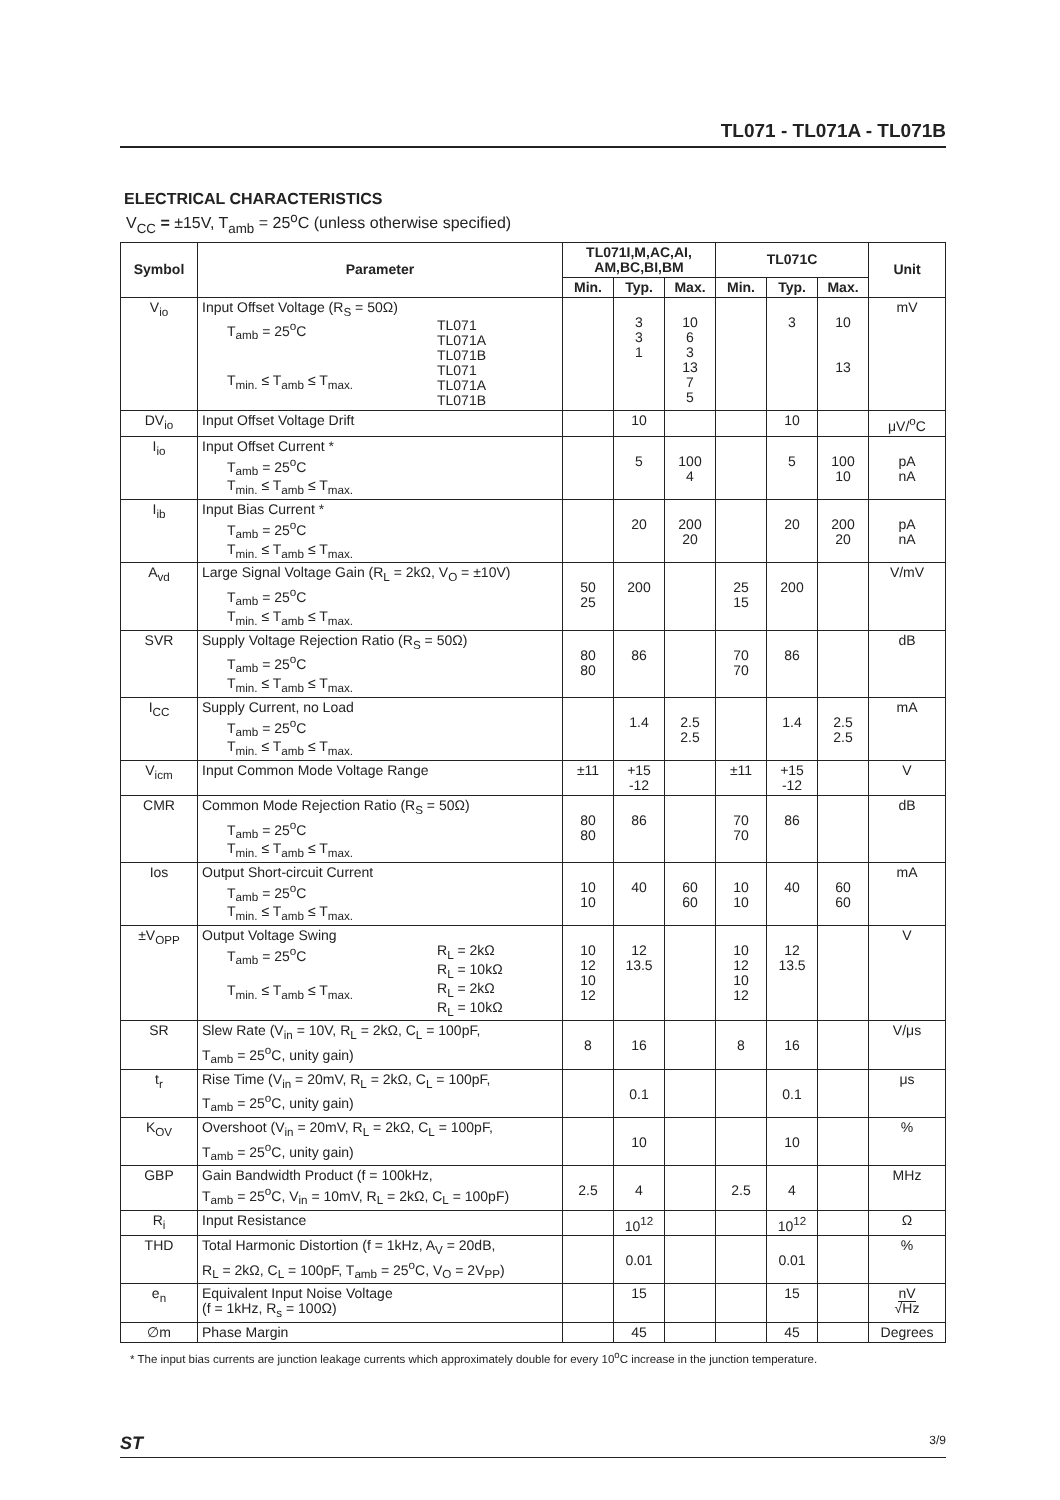TL071 - TL071A - TL071B
ELECTRICAL CHARACTERISTICS
V<sub>CC</sub> = ±15V, T<sub>amb</sub> = 25<sup>o</sup>C (unless otherwise specified)
| Symbol | Parameter | TL071I,M,AC,AI, AM,BC,BI,BM | | | TL071C | | | Unit |
| --- | --- | --- | --- | --- | --- | --- | --- | --- |
| | | Min. | Typ. | Max. | Min. | Typ. | Max. | |
| V<sub>io</sub> | Input Offset Voltage (R<sub>S</sub> = 50Ω) T<sub>amb</sub> = 25<sup>o</sup>C T<sub>min.</sub> ≤ T<sub>amb</sub> ≤ T<sub>max.</sub> TL071 TL071A TL071B TL071 TL071A TL071B | | 3 3 1 | 10 6 3 13 7 5 | | 3 | 10 13 | mV |
| DV<sub>io</sub> | Input Offset Voltage Drift | | 10 | | | 10 | | μV/<sup>o</sup>C |
| I<sub>io</sub> | Input Offset Current * T<sub>amb</sub> = 25<sup>o</sup>C T<sub>min.</sub> ≤ T<sub>amb</sub> ≤ T<sub>max.</sub> | | 5 | 100 4 | | 5 | 100 10 | pA nA |
| I<sub>ib</sub> | Input Bias Current * T<sub>amb</sub> = 25<sup>o</sup>C T<sub>min.</sub> ≤ T<sub>amb</sub> ≤ T<sub>max.</sub> | | 20 | 200 20 | | 20 | 200 20 | pA nA |
| A<sub>vd</sub> | Large Signal Voltage Gain (R<sub>L</sub> = 2kΩ, V<sub>O</sub> = ±10V) T<sub>amb</sub> = 25<sup>o</sup>C T<sub>min.</sub> ≤ T<sub>amb</sub> ≤ T<sub>max.</sub> | 50 25 | 200 | | 25 15 | 200 | | V/mV |
| SVR | Supply Voltage Rejection Ratio (R<sub>S</sub> = 50Ω) T<sub>amb</sub> = 25<sup>o</sup>C T<sub>min.</sub> ≤ T<sub>amb</sub> ≤ T<sub>max.</sub> | 80 80 | 86 | | 70 70 | 86 | | dB |
| I<sub>CC</sub> | Supply Current, no Load T<sub>amb</sub> = 25<sup>o</sup>C T<sub>min.</sub> ≤ T<sub>amb</sub> ≤ T<sub>max.</sub> | | 1.4 | 2.5 2.5 | | 1.4 | 2.5 2.5 | mA |
| V<sub>icm</sub> | Input Common Mode Voltage Range | ±11 | +15 -12 | | ±11 | +15 -12 | | V |
| CMR | Common Mode Rejection Ratio (R<sub>S</sub> = 50Ω) T<sub>amb</sub> = 25<sup>o</sup>C T<sub>min.</sub> ≤ T<sub>amb</sub> ≤ T<sub>max.</sub> | 80 80 | 86 | | 70 70 | 86 | | dB |
| Ios | Output Short-circuit Current T<sub>amb</sub> = 25<sup>o</sup>C T<sub>min.</sub> ≤ T<sub>amb</sub> ≤ T<sub>max.</sub> | 10 10 | 40 | 60 60 | 10 10 | 40 | 60 60 | mA |
| ±V<sub>OPP</sub> | Output Voltage Swing T<sub>amb</sub> = 25<sup>o</sup>C T<sub>min.</sub> ≤ T<sub>amb</sub> ≤ T<sub>max.</sub> R<sub>L</sub> = 2kΩ R<sub>L</sub> = 10kΩ R<sub>L</sub> = 2kΩ R<sub>L</sub> = 10kΩ | 10 12 10 12 | 12 13.5 | | 10 12 10 12 | 12 13.5 | | V |
| SR | Slew Rate (V<sub>in</sub> = 10V, R<sub>L</sub> = 2kΩ, C<sub>L</sub> = 100pF, T<sub>amb</sub> = 25<sup>o</sup>C, unity gain) | 8 | 16 | | 8 | 16 | | V/μs |
| t<sub>r</sub> | Rise Time (V<sub>in</sub> = 20mV, R<sub>L</sub> = 2kΩ, C<sub>L</sub> = 100pF, T<sub>amb</sub> = 25<sup>o</sup>C, unity gain) | | 0.1 | | | 0.1 | | μs |
| K<sub>OV</sub> | Overshoot (V<sub>in</sub> = 20mV, R<sub>L</sub> = 2kΩ, C<sub>L</sub> = 100pF, T<sub>amb</sub> = 25<sup>o</sup>C, unity gain) | | 10 | | | 10 | | % |
| GBP | Gain Bandwidth Product (f = 100kHz, T<sub>amb</sub> = 25<sup>o</sup>C, V<sub>in</sub> = 10mV, R<sub>L</sub> = 2kΩ, C<sub>L</sub> = 100pF) | 2.5 | 4 | | 2.5 | 4 | | MHz |
| R<sub>i</sub> | Input Resistance | | 10<sup>12</sup> | | | 10<sup>12</sup> | | Ω |
| THD | Total Harmonic Distortion (f = 1kHz, A<sub>V</sub> = 20dB, R<sub>L</sub> = 2kΩ, C<sub>L</sub> = 100pF, T<sub>amb</sub> = 25<sup>o</sup>C, V<sub>O</sub> = 2V<sub>PP</sub>) | | 0.01 | | | 0.01 | | % |
| e<sub>n</sub> | Equivalent Input Noise Voltage (f = 1kHz, R<sub>s</sub> = 100Ω) | | 15 | | | 15 | | nV √Hz |
| ∅m | Phase Margin | | 45 | | | 45 | | Degrees |
* The input bias currents are junction leakage currents which approximately double for every 10<sup>o</sup>C increase in the junction temperature.
ST 3/9